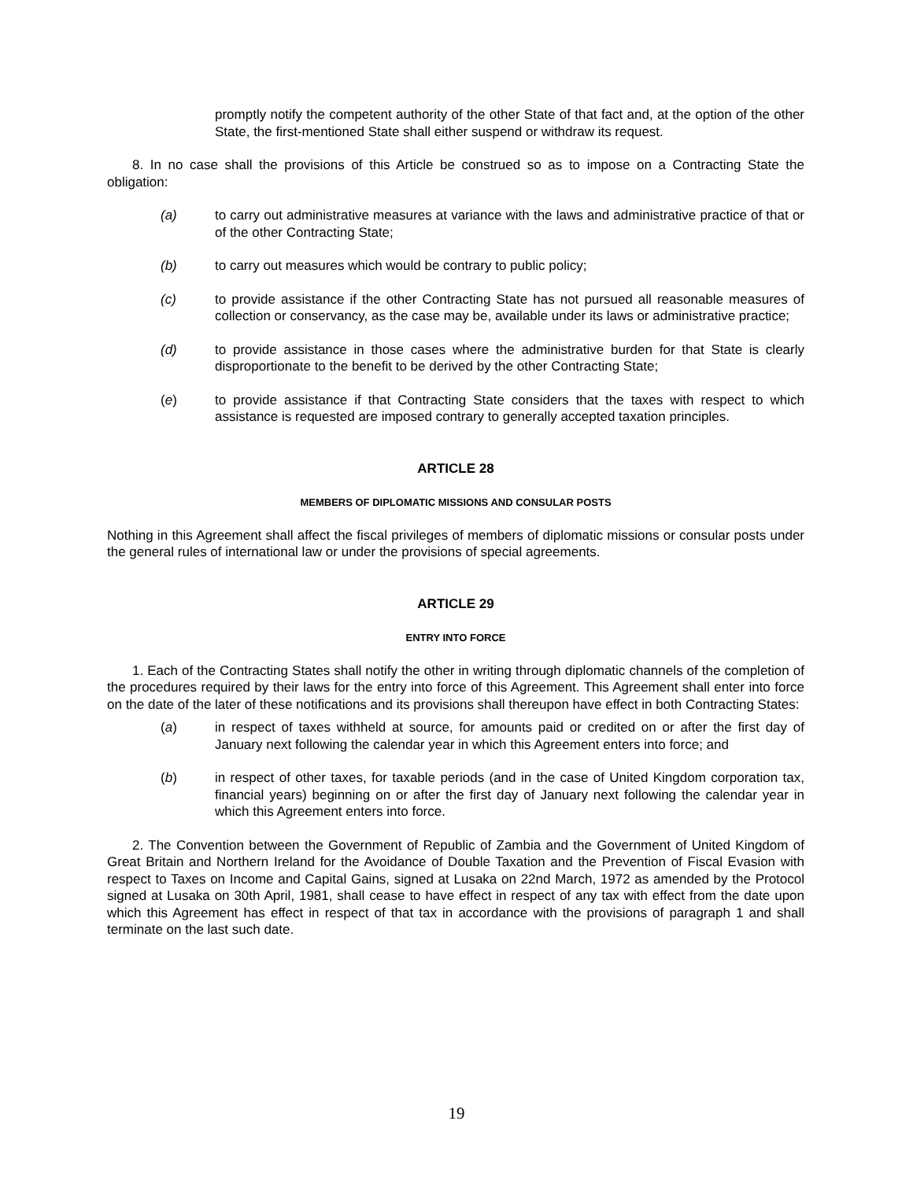promptly notify the competent authority of the other State of that fact and, at the option of the other State, the first-mentioned State shall either suspend or withdraw its request.
8. In no case shall the provisions of this Article be construed so as to impose on a Contracting State the obligation:
(a) to carry out administrative measures at variance with the laws and administrative practice of that or of the other Contracting State;
(b) to carry out measures which would be contrary to public policy;
(c) to provide assistance if the other Contracting State has not pursued all reasonable measures of collection or conservancy, as the case may be, available under its laws or administrative practice;
(d) to provide assistance in those cases where the administrative burden for that State is clearly disproportionate to the benefit to be derived by the other Contracting State;
(e) to provide assistance if that Contracting State considers that the taxes with respect to which assistance is requested are imposed contrary to generally accepted taxation principles.
ARTICLE 28
MEMBERS OF DIPLOMATIC MISSIONS AND CONSULAR POSTS
Nothing in this Agreement shall affect the fiscal privileges of members of diplomatic missions or consular posts under the general rules of international law or under the provisions of special agreements.
ARTICLE 29
ENTRY INTO FORCE
1. Each of the Contracting States shall notify the other in writing through diplomatic channels of the completion of the procedures required by their laws for the entry into force of this Agreement. This Agreement shall enter into force on the date of the later of these notifications and its provisions shall thereupon have effect in both Contracting States:
(a) in respect of taxes withheld at source, for amounts paid or credited on or after the first day of January next following the calendar year in which this Agreement enters into force; and
(b) in respect of other taxes, for taxable periods (and in the case of United Kingdom corporation tax, financial years) beginning on or after the first day of January next following the calendar year in which this Agreement enters into force.
2. The Convention between the Government of Republic of Zambia and the Government of United Kingdom of Great Britain and Northern Ireland for the Avoidance of Double Taxation and the Prevention of Fiscal Evasion with respect to Taxes on Income and Capital Gains, signed at Lusaka on 22nd March, 1972 as amended by the Protocol signed at Lusaka on 30th April, 1981, shall cease to have effect in respect of any tax with effect from the date upon which this Agreement has effect in respect of that tax in accordance with the provisions of paragraph 1 and shall terminate on the last such date.
19